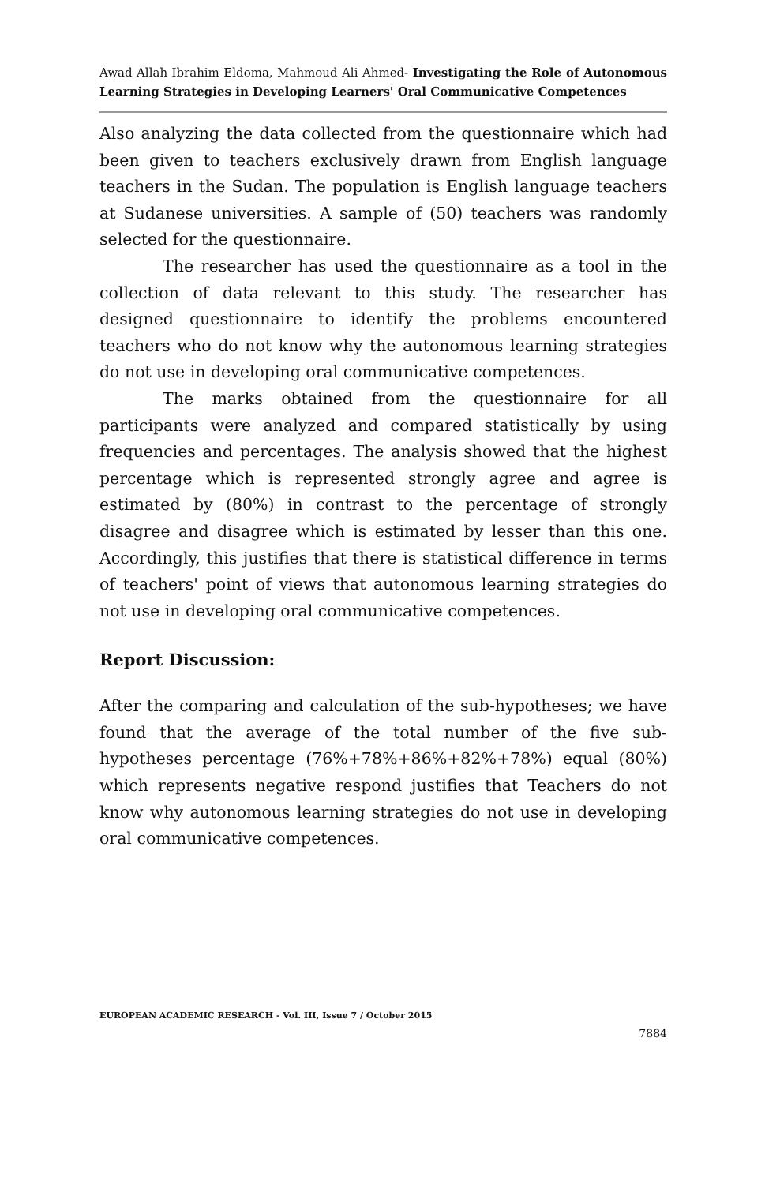Awad Allah Ibrahim Eldoma, Mahmoud Ali Ahmed- Investigating the Role of Autonomous Learning Strategies in Developing Learners' Oral Communicative Competences
Also analyzing the data collected from the questionnaire which had been given to teachers exclusively drawn from English language teachers in the Sudan. The population is English language teachers at Sudanese universities. A sample of (50) teachers was randomly selected for the questionnaire.
The researcher has used the questionnaire as a tool in the collection of data relevant to this study. The researcher has designed questionnaire to identify the problems encountered teachers who do not know why the autonomous learning strategies do not use in developing oral communicative competences.
The marks obtained from the questionnaire for all participants were analyzed and compared statistically by using frequencies and percentages. The analysis showed that the highest percentage which is represented strongly agree and agree is estimated by (80%) in contrast to the percentage of strongly disagree and disagree which is estimated by lesser than this one. Accordingly, this justifies that there is statistical difference in terms of teachers' point of views that autonomous learning strategies do not use in developing oral communicative competences.
Report Discussion:
After the comparing and calculation of the sub-hypotheses; we have found that the average of the total number of the five sub-hypotheses percentage (76%+78%+86%+82%+78%) equal (80%) which represents negative respond justifies that Teachers do not know why autonomous learning strategies do not use in developing oral communicative competences.
EUROPEAN ACADEMIC RESEARCH - Vol. III, Issue 7 / October 2015
7884